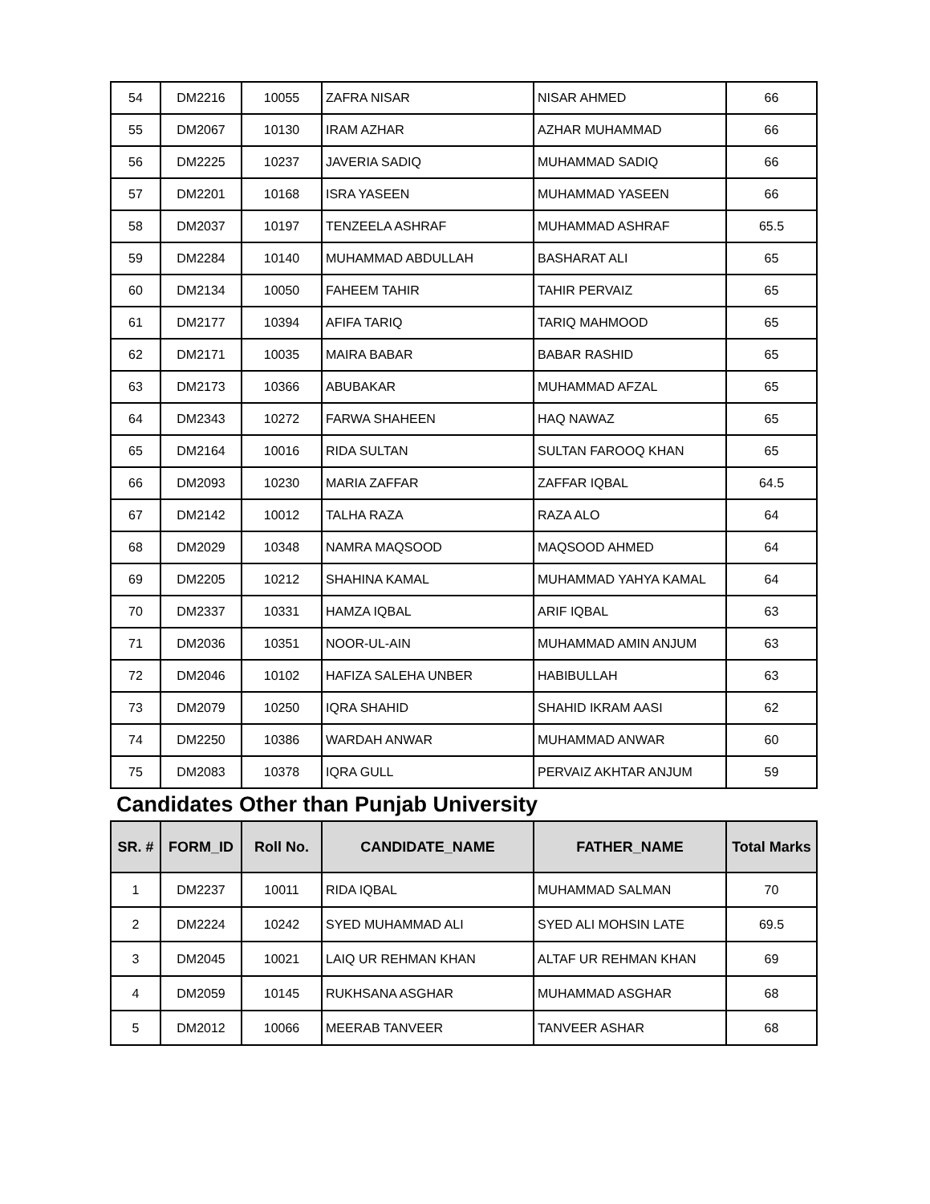| 54 | DM2216 | 10055 | ZAFRA NISAR | NISAR AHMED | 66 |
| 55 | DM2067 | 10130 | IRAM AZHAR | AZHAR MUHAMMAD | 66 |
| 56 | DM2225 | 10237 | JAVERIA SADIQ | MUHAMMAD SADIQ | 66 |
| 57 | DM2201 | 10168 | ISRA YASEEN | MUHAMMAD YASEEN | 66 |
| 58 | DM2037 | 10197 | TENZEELA ASHRAF | MUHAMMAD ASHRAF | 65.5 |
| 59 | DM2284 | 10140 | MUHAMMAD ABDULLAH | BASHARAT ALI | 65 |
| 60 | DM2134 | 10050 | FAHEEM TAHIR | TAHIR PERVAIZ | 65 |
| 61 | DM2177 | 10394 | AFIFA TARIQ | TARIQ MAHMOOD | 65 |
| 62 | DM2171 | 10035 | MAIRA BABAR | BABAR RASHID | 65 |
| 63 | DM2173 | 10366 | ABUBAKAR | MUHAMMAD AFZAL | 65 |
| 64 | DM2343 | 10272 | FARWA SHAHEEN | HAQ NAWAZ | 65 |
| 65 | DM2164 | 10016 | RIDA SULTAN | SULTAN FAROOQ KHAN | 65 |
| 66 | DM2093 | 10230 | MARIA ZAFFAR | ZAFFAR IQBAL | 64.5 |
| 67 | DM2142 | 10012 | TALHA RAZA | RAZA ALO | 64 |
| 68 | DM2029 | 10348 | NAMRA MAQSOOD | MAQSOOD AHMED | 64 |
| 69 | DM2205 | 10212 | SHAHINA KAMAL | MUHAMMAD YAHYA KAMAL | 64 |
| 70 | DM2337 | 10331 | HAMZA IQBAL | ARIF IQBAL | 63 |
| 71 | DM2036 | 10351 | NOOR-UL-AIN | MUHAMMAD AMIN ANJUM | 63 |
| 72 | DM2046 | 10102 | HAFIZA SALEHA UNBER | HABIBULLAH | 63 |
| 73 | DM2079 | 10250 | IQRA SHAHID | SHAHID IKRAM AASI | 62 |
| 74 | DM2250 | 10386 | WARDAH ANWAR | MUHAMMAD ANWAR | 60 |
| 75 | DM2083 | 10378 | IQRA GULL | PERVAIZ AKHTAR ANJUM | 59 |
Candidates Other than Punjab University
| SR. # | FORM_ID | Roll No. | CANDIDATE_NAME | FATHER_NAME | Total Marks |
| --- | --- | --- | --- | --- | --- |
| 1 | DM2237 | 10011 | RIDA IQBAL | MUHAMMAD SALMAN | 70 |
| 2 | DM2224 | 10242 | SYED MUHAMMAD ALI | SYED ALI MOHSIN LATE | 69.5 |
| 3 | DM2045 | 10021 | LAIQ UR REHMAN KHAN | ALTAF UR REHMAN KHAN | 69 |
| 4 | DM2059 | 10145 | RUKHSANA ASGHAR | MUHAMMAD ASGHAR | 68 |
| 5 | DM2012 | 10066 | MEERAB TANVEER | TANVEER ASHAR | 68 |